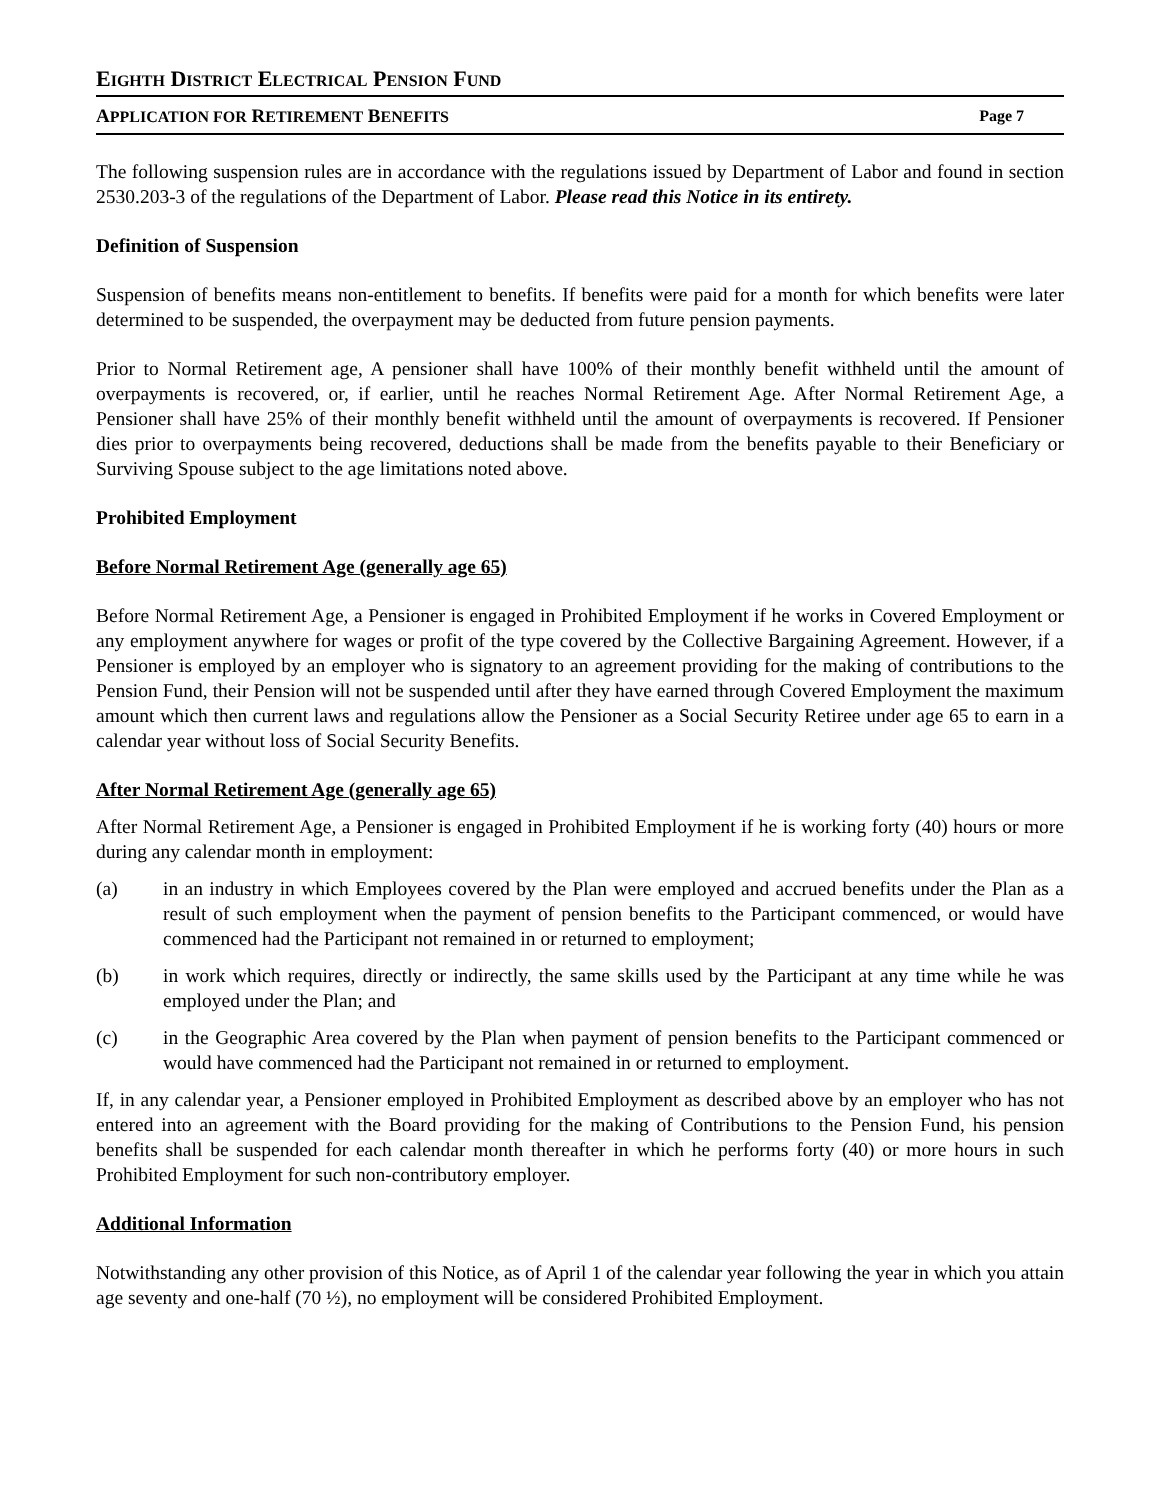EIGHTH DISTRICT ELECTRICAL PENSION FUND
APPLICATION FOR RETIREMENT BENEFITS Page 7
The following suspension rules are in accordance with the regulations issued by Department of Labor and found in section 2530.203-3 of the regulations of the Department of Labor. Please read this Notice in its entirety.
Definition of Suspension
Suspension of benefits means non-entitlement to benefits. If benefits were paid for a month for which benefits were later determined to be suspended, the overpayment may be deducted from future pension payments.
Prior to Normal Retirement age, A pensioner shall have 100% of their monthly benefit withheld until the amount of overpayments is recovered, or, if earlier, until he reaches Normal Retirement Age. After Normal Retirement Age, a Pensioner shall have 25% of their monthly benefit withheld until the amount of overpayments is recovered. If Pensioner dies prior to overpayments being recovered, deductions shall be made from the benefits payable to their Beneficiary or Surviving Spouse subject to the age limitations noted above.
Prohibited Employment
Before Normal Retirement Age (generally age 65)
Before Normal Retirement Age, a Pensioner is engaged in Prohibited Employment if he works in Covered Employment or any employment anywhere for wages or profit of the type covered by the Collective Bargaining Agreement. However, if a Pensioner is employed by an employer who is signatory to an agreement providing for the making of contributions to the Pension Fund, their Pension will not be suspended until after they have earned through Covered Employment the maximum amount which then current laws and regulations allow the Pensioner as a Social Security Retiree under age 65 to earn in a calendar year without loss of Social Security Benefits.
After Normal Retirement Age (generally age 65)
After Normal Retirement Age, a Pensioner is engaged in Prohibited Employment if he is working forty (40) hours or more during any calendar month in employment:
(a) in an industry in which Employees covered by the Plan were employed and accrued benefits under the Plan as a result of such employment when the payment of pension benefits to the Participant commenced, or would have commenced had the Participant not remained in or returned to employment;
(b) in work which requires, directly or indirectly, the same skills used by the Participant at any time while he was employed under the Plan; and
(c) in the Geographic Area covered by the Plan when payment of pension benefits to the Participant commenced or would have commenced had the Participant not remained in or returned to employment.
If, in any calendar year, a Pensioner employed in Prohibited Employment as described above by an employer who has not entered into an agreement with the Board providing for the making of Contributions to the Pension Fund, his pension benefits shall be suspended for each calendar month thereafter in which he performs forty (40) or more hours in such Prohibited Employment for such non-contributory employer.
Additional Information
Notwithstanding any other provision of this Notice, as of April 1 of the calendar year following the year in which you attain age seventy and one-half (70 ½), no employment will be considered Prohibited Employment.